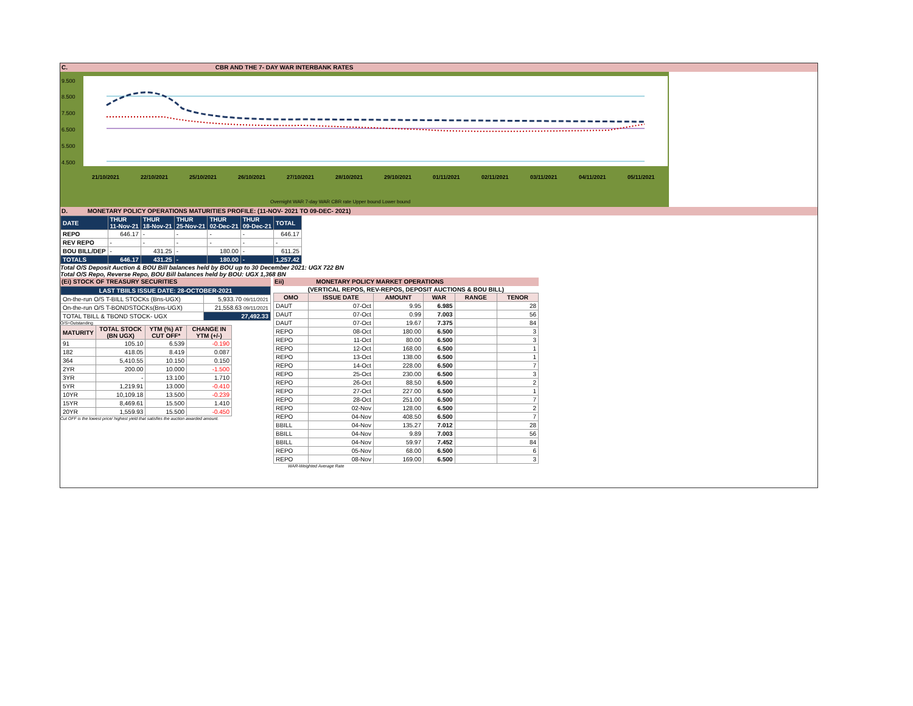C. CBR AND THE 7- DAY WAR INTERBANK RATES
9.500
8.500
7.500
6.500
5.500
4.500
21/10/2021
22/10/2021
25/10/2021
26/10/2021
27/10/2021
28/10/2021
29/10/2021
01/11/2021
02/11/2021
03/11/2021
04/11/2021
05/11/2021
Overnight WAR 7-day WAR CBR rate Upper bound Lower bound
D. MONETARY POLICY OPERATIONS MATURITIES PROFILE: (11-NOV- 2021 TO 09-DEC- 2021)
| DATE | THUR 11-Nov-21 | THUR 18-Nov-21 | THUR 25-Nov-21 | THUR 02-Dec-21 | THUR 09-Dec-21 | TOTAL |
| REPO | 646.17 | - | - | - | - | 646.17 |
| REV REPO | - | - | - | - | - | - |
| BOU BILL/DEP | - | 431.25 | - | 180.00 | - | 611.25 |
| TOTALS | 646.17 | 431.25 | - | 180.00 | - | 1,257.42 |
Total O/S Deposit Auction & BOU Bill balances held by BOU up to 30 December 2021: UGX 722 BN
Total O/S Repo, Reverse Repo, BOU Bill balances held by BOU: UGX 1,368 BN
(Ei) STOCK OF TREASURY SECURITIES
| LAST TBIILS ISSUE DATE: 28-OCTOBER-2021 | |
| On-the-run O/S T-BILL STOCKs (Bns-UGX) | 5,933.70 09/11/2021 |
| On-the-run O/S T-BONDSTOCKs(Bns-UGX) | 21,558.63 09/11/2021 |
| TOTAL TBILL & TBOND STOCK- UGX | 27,492.33 |
O/S=Outstanding
| MATURITY | TOTAL STOCK (BN UGX) | YTM (%) AT CUT OFF* | CHANGE IN YTM (+/-) |
| --- | --- | --- | --- |
| 91 | 105.10 | 6.539 | -0.190 |
| 182 | 418.05 | 8.419 | 0.087 |
| 364 | 5,410.55 | 10.150 | 0.150 |
| 2YR | 200.00 | 10.000 | -1.500 |
| 3YR | - | 13.100 | 1.710 |
| 5YR | 1,219.91 | 13.000 | -0.410 |
| 10YR | 10,109.18 | 13.500 | -0.239 |
| 15YR | 8,469.61 | 15.500 | 1.410 |
| 20YR | 1,559.93 | 15.500 | -0.450 |
Cut OFF is the lowest price/ highest yield that satisfies the auction awarded amount.
Eii) MONETARY POLICY MARKET OPERATIONS
(VERTICAL REPOS, REV-REPOS, DEPOSIT AUCTIONS & BOU BILL)
| OMO | ISSUE DATE | AMOUNT | WAR | RANGE | TENOR |
| --- | --- | --- | --- | --- | --- |
| DAUT | 07-Oct | 9.95 | 6.985 | | 28 |
| DAUT | 07-Oct | 0.99 | 7.003 | | 56 |
| DAUT | 07-Oct | 19.67 | 7.375 | | 84 |
| REPO | 08-Oct | 180.00 | 6.500 | | 3 |
| REPO | 11-Oct | 80.00 | 6.500 | | 3 |
| REPO | 12-Oct | 168.00 | 6.500 | | 1 |
| REPO | 13-Oct | 138.00 | 6.500 | | 1 |
| REPO | 14-Oct | 228.00 | 6.500 | | 7 |
| REPO | 25-Oct | 230.00 | 6.500 | | 3 |
| REPO | 26-Oct | 88.50 | 6.500 | | 2 |
| REPO | 27-Oct | 227.00 | 6.500 | | 1 |
| REPO | 28-Oct | 251.00 | 6.500 | | 7 |
| REPO | 02-Nov | 128.00 | 6.500 | | 2 |
| REPO | 04-Nov | 408.50 | 6.500 | | 7 |
| BBILL | 04-Nov | 135.27 | 7.012 | | 28 |
| BBILL | 04-Nov | 9.89 | 7.003 | | 56 |
| BBILL | 04-Nov | 59.97 | 7.452 | | 84 |
| REPO | 05-Nov | 68.00 | 6.500 | | 6 |
| REPO | 08-Nov | 169.00 | 6.500 | | 3 |
WAR-Weighted Average Rate